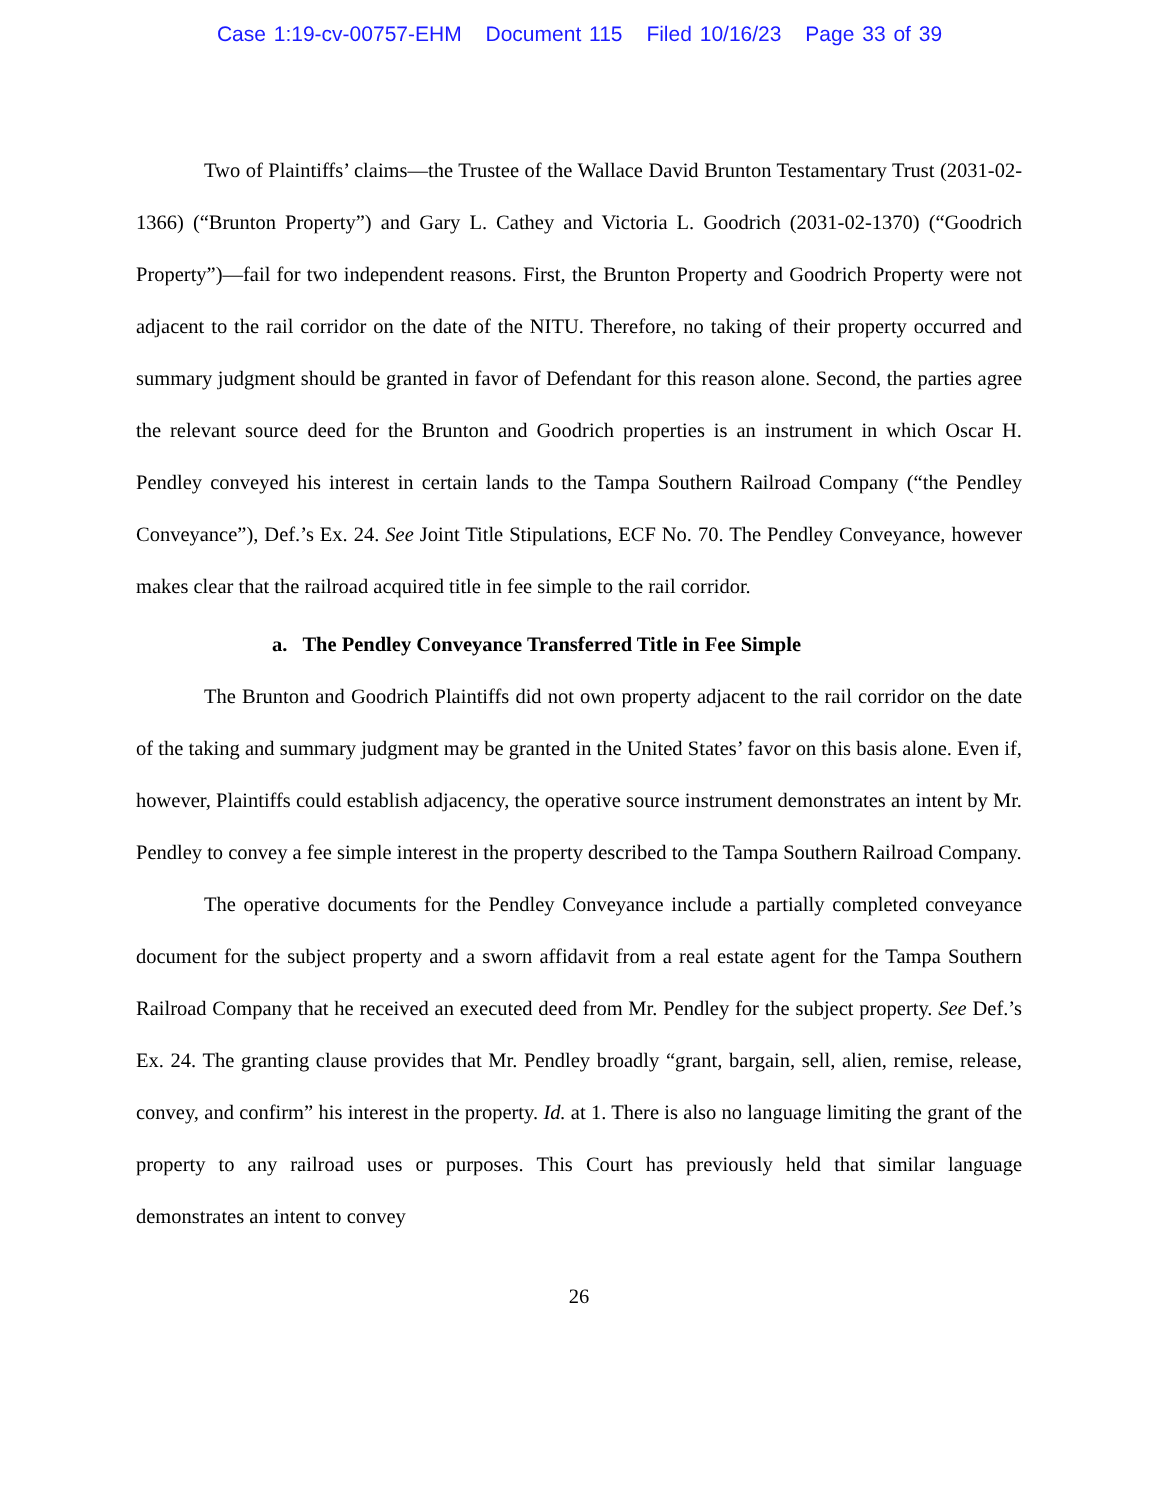Case 1:19-cv-00757-EHM Document 115 Filed 10/16/23 Page 33 of 39
Two of Plaintiffs’ claims—the Trustee of the Wallace David Brunton Testamentary Trust (2031-02-1366) (“Brunton Property”) and Gary L. Cathey and Victoria L. Goodrich (2031-02-1370) (“Goodrich Property”)—fail for two independent reasons. First, the Brunton Property and Goodrich Property were not adjacent to the rail corridor on the date of the NITU. Therefore, no taking of their property occurred and summary judgment should be granted in favor of Defendant for this reason alone. Second, the parties agree the relevant source deed for the Brunton and Goodrich properties is an instrument in which Oscar H. Pendley conveyed his interest in certain lands to the Tampa Southern Railroad Company (“the Pendley Conveyance”), Def.’s Ex. 24. See Joint Title Stipulations, ECF No. 70. The Pendley Conveyance, however makes clear that the railroad acquired title in fee simple to the rail corridor.
a. The Pendley Conveyance Transferred Title in Fee Simple
The Brunton and Goodrich Plaintiffs did not own property adjacent to the rail corridor on the date of the taking and summary judgment may be granted in the United States’ favor on this basis alone. Even if, however, Plaintiffs could establish adjacency, the operative source instrument demonstrates an intent by Mr. Pendley to convey a fee simple interest in the property described to the Tampa Southern Railroad Company.
The operative documents for the Pendley Conveyance include a partially completed conveyance document for the subject property and a sworn affidavit from a real estate agent for the Tampa Southern Railroad Company that he received an executed deed from Mr. Pendley for the subject property. See Def.’s Ex. 24. The granting clause provides that Mr. Pendley broadly “grant, bargain, sell, alien, remise, release, convey, and confirm” his interest in the property. Id. at 1. There is also no language limiting the grant of the property to any railroad uses or purposes. This Court has previously held that similar language demonstrates an intent to convey
26